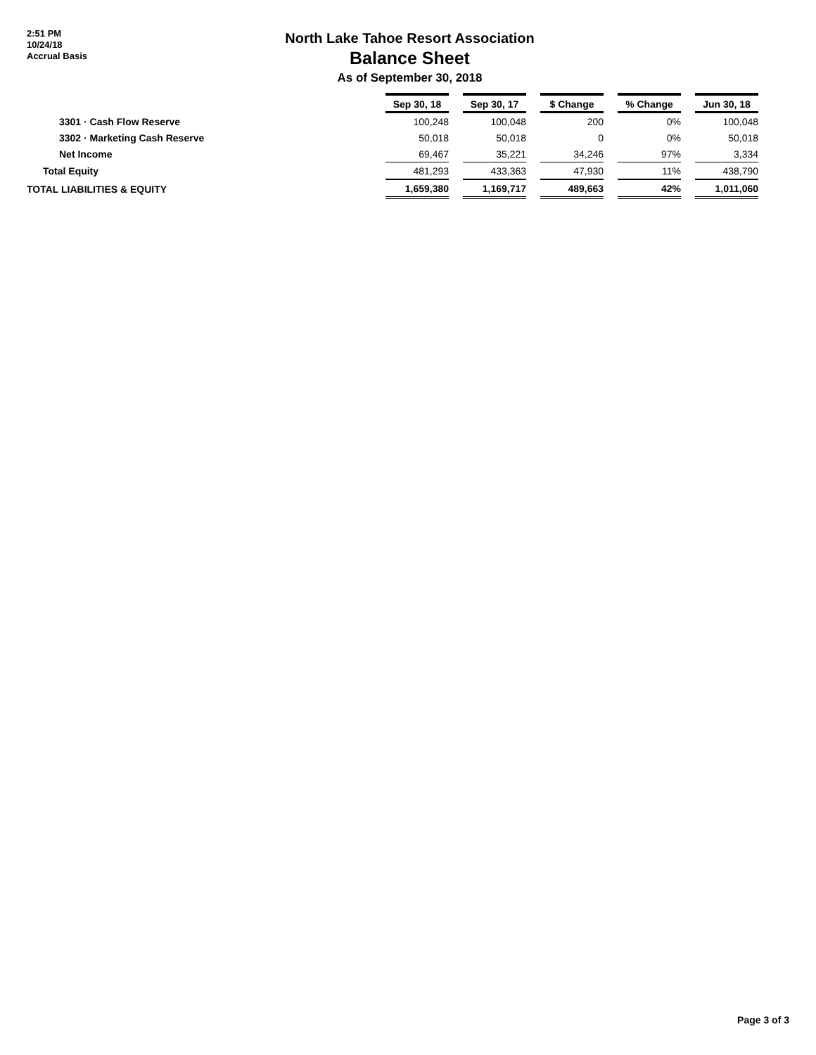2:51 PM
10/24/18
Accrual Basis
North Lake Tahoe Resort Association
Balance Sheet
As of September 30, 2018
| | Sep 30, 18 | | Sep 30, 17 | | $ Change | | % Change | | Jun 30, 18 |
| 3301 · Cash Flow Reserve | 100,248 | | 100,048 | | 200 | | 0% | | 100,048 |
| 3302 · Marketing Cash Reserve | 50,018 | | 50,018 | | 0 | | 0% | | 50,018 |
| Net Income | 69,467 | | 35,221 | | 34,246 | | 97% | | 3,334 |
| Total Equity | 481,293 | | 433,363 | | 47,930 | | 11% | | 438,790 |
| TOTAL LIABILITIES & EQUITY | 1,659,380 | | 1,169,717 | | 489,663 | | 42% | | 1,011,060 |
Page 3 of 3